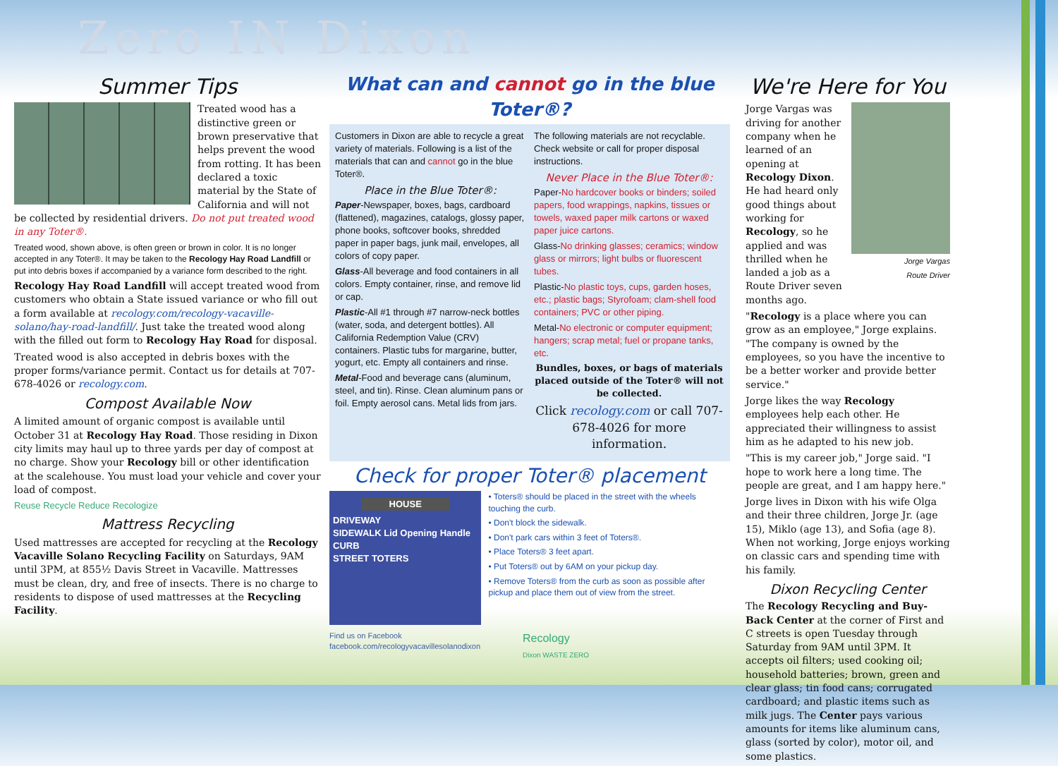Zero IN Dixon
Summer Tips
Treated wood has a distinctive green or brown preservative that helps prevent the wood from rotting. It has been declared a toxic material by the State of California and will not be collected by residential drivers. Do not put treated wood in any Toter®.
Treated wood, shown above, is often green or brown in color. It is no longer accepted in any Toter®. It may be taken to the Recology Hay Road Landfill or put into debris boxes if accompanied by a variance form described to the right.
Recology Hay Road Landfill will accept treated wood from customers who obtain a State issued variance or who fill out a form available at recology.com/recology-vacaville-solano/hay-road-landfill/. Just take the treated wood along with the filled out form to Recology Hay Road for disposal.
Treated wood is also accepted in debris boxes with the proper forms/variance permit. Contact us for details at 707-678-4026 or recology.com.
Compost Available Now
A limited amount of organic compost is available until October 31 at Recology Hay Road. Those residing in Dixon city limits may haul up to three yards per day of compost at no charge. Show your Recology bill or other identification at the scalehouse. You must load your vehicle and cover your load of compost.
Reuse Recycle Reduce Recologize
Mattress Recycling
Used mattresses are accepted for recycling at the Recology Vacaville Solano Recycling Facility on Saturdays, 9AM until 3PM, at 855½ Davis Street in Vacaville. Mattresses must be clean, dry, and free of insects. There is no charge to residents to dispose of used mattresses at the Recycling Facility.
What can and cannot go in the blue Toter®?
Customers in Dixon are able to recycle a great variety of materials. Following is a list of the materials that can and cannot go in the blue Toter®.
Place in the Blue Toter®:
Paper-Newspaper, boxes, bags, cardboard (flattened), magazines, catalogs, glossy paper, phone books, softcover books, shredded paper in paper bags, junk mail, envelopes, all colors of copy paper.
Glass-All beverage and food containers in all colors. Empty container, rinse, and remove lid or cap.
Plastic-All #1 through #7 narrow-neck bottles (water, soda, and detergent bottles). All California Redemption Value (CRV) containers. Plastic tubs for margarine, butter, yogurt, etc. Empty all containers and rinse.
Metal-Food and beverage cans (aluminum, steel, and tin). Rinse. Clean aluminum pans or foil. Empty aerosol cans. Metal lids from jars.
The following materials are not recyclable. Check website or call for proper disposal instructions.
Never Place in the Blue Toter®:
Paper-No hardcover books or binders; soiled papers, food wrappings, napkins, tissues or towels, waxed paper milk cartons or waxed paper juice cartons.
Glass-No drinking glasses; ceramics; window glass or mirrors; light bulbs or fluorescent tubes.
Plastic-No plastic toys, cups, garden hoses, etc.; plastic bags; Styrofoam; clam-shell food containers; PVC or other piping.
Metal-No electronic or computer equipment; hangers; scrap metal; fuel or propane tanks, etc.
Bundles, boxes, or bags of materials placed outside of the Toter® will not be collected.
Click recology.com or call 707-678-4026 for more information.
Check for proper Toter® placement
HOUSE
DRIVEWAY
SIDEWALK Lid Opening Handle
CURB
STREET TOTERS
• Toters® should be placed in the street with the wheels touching the curb.
• Don't block the sidewalk.
• Don't park cars within 3 feet of Toters®.
• Place Toters® 3 feet apart.
• Put Toters® out by 6AM on your pickup day.
• Remove Toters® from the curb as soon as possible after pickup and place them out of view from the street.
Find us on Facebook
facebook.com/recologyvacavillesolanodixon
Recology
Dixon WASTE ZERO
We're Here for You
Jorge Vargas
Route Driver
Jorge Vargas was driving for another company when he learned of an opening at Recology Dixon. He had heard only good things about working for Recology, so he applied and was thrilled when he landed a job as a Route Driver seven months ago.
"Recology is a place where you can grow as an employee," Jorge explains. "The company is owned by the employees, so you have the incentive to be a better worker and provide better service."
Jorge likes the way Recology employees help each other. He appreciated their willingness to assist him as he adapted to his new job.
"This is my career job," Jorge said. "I hope to work here a long time. The people are great, and I am happy here."
Jorge lives in Dixon with his wife Olga and their three children, Jorge Jr. (age 15), Miklo (age 13), and Sofia (age 8). When not working, Jorge enjoys working on classic cars and spending time with his family.
Dixon Recycling Center
The Recology Recycling and Buy-Back Center at the corner of First and C streets is open Tuesday through Saturday from 9AM until 3PM. It accepts oil filters; used cooking oil; household batteries; brown, green and clear glass; tin food cans; corrugated cardboard; and plastic items such as milk jugs. The Center pays various amounts for items like aluminum cans, glass (sorted by color), motor oil, and some plastics.